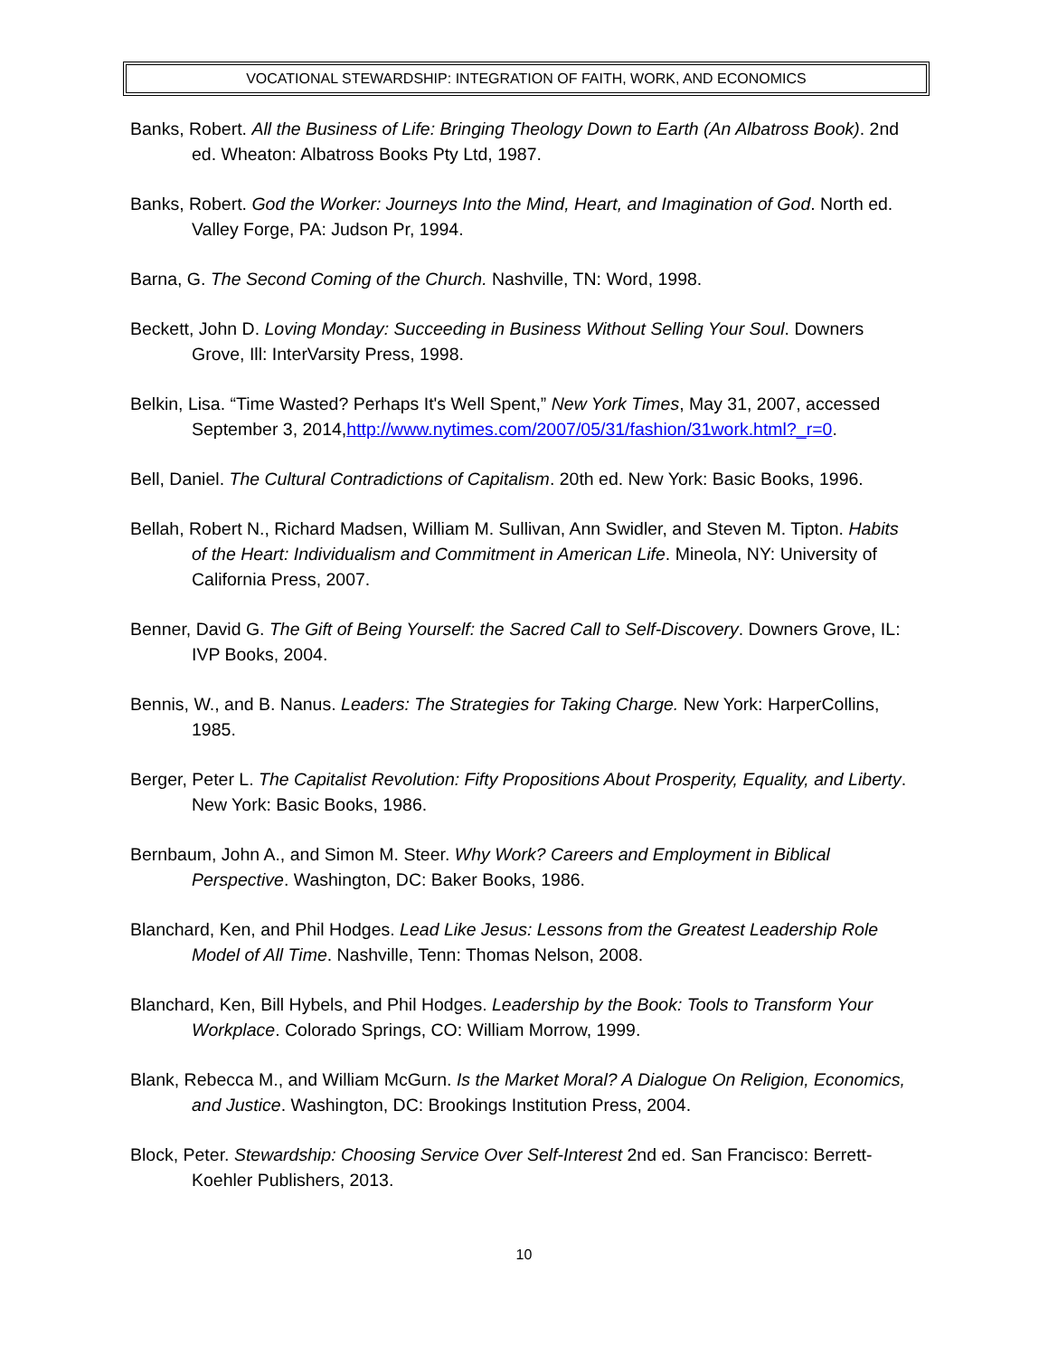VOCATIONAL STEWARDSHIP: INTEGRATION OF FAITH, WORK, AND ECONOMICS
Banks, Robert. All the Business of Life: Bringing Theology Down to Earth (An Albatross Book). 2nd ed. Wheaton: Albatross Books Pty Ltd, 1987.
Banks, Robert. God the Worker: Journeys Into the Mind, Heart, and Imagination of God. North ed. Valley Forge, PA: Judson Pr, 1994.
Barna, G. The Second Coming of the Church. Nashville, TN: Word, 1998.
Beckett, John D. Loving Monday: Succeeding in Business Without Selling Your Soul. Downers Grove, Ill: InterVarsity Press, 1998.
Belkin, Lisa. “Time Wasted? Perhaps It's Well Spent,” New York Times, May 31, 2007, accessed September 3, 2014,http://www.nytimes.com/2007/05/31/fashion/31work.html?_r=0.
Bell, Daniel. The Cultural Contradictions of Capitalism. 20th ed. New York: Basic Books, 1996.
Bellah, Robert N., Richard Madsen, William M. Sullivan, Ann Swidler, and Steven M. Tipton. Habits of the Heart: Individualism and Commitment in American Life. Mineola, NY: University of California Press, 2007.
Benner, David G. The Gift of Being Yourself: the Sacred Call to Self-Discovery. Downers Grove, IL: IVP Books, 2004.
Bennis, W., and B. Nanus. Leaders: The Strategies for Taking Charge. New York: HarperCollins, 1985.
Berger, Peter L. The Capitalist Revolution: Fifty Propositions About Prosperity, Equality, and Liberty. New York: Basic Books, 1986.
Bernbaum, John A., and Simon M. Steer. Why Work? Careers and Employment in Biblical Perspective. Washington, DC: Baker Books, 1986.
Blanchard, Ken, and Phil Hodges. Lead Like Jesus: Lessons from the Greatest Leadership Role Model of All Time. Nashville, Tenn: Thomas Nelson, 2008.
Blanchard, Ken, Bill Hybels, and Phil Hodges. Leadership by the Book: Tools to Transform Your Workplace. Colorado Springs, CO: William Morrow, 1999.
Blank, Rebecca M., and William McGurn. Is the Market Moral? A Dialogue On Religion, Economics, and Justice. Washington, DC: Brookings Institution Press, 2004.
Block, Peter. Stewardship: Choosing Service Over Self-Interest 2nd ed. San Francisco: Berrett-Koehler Publishers, 2013.
10